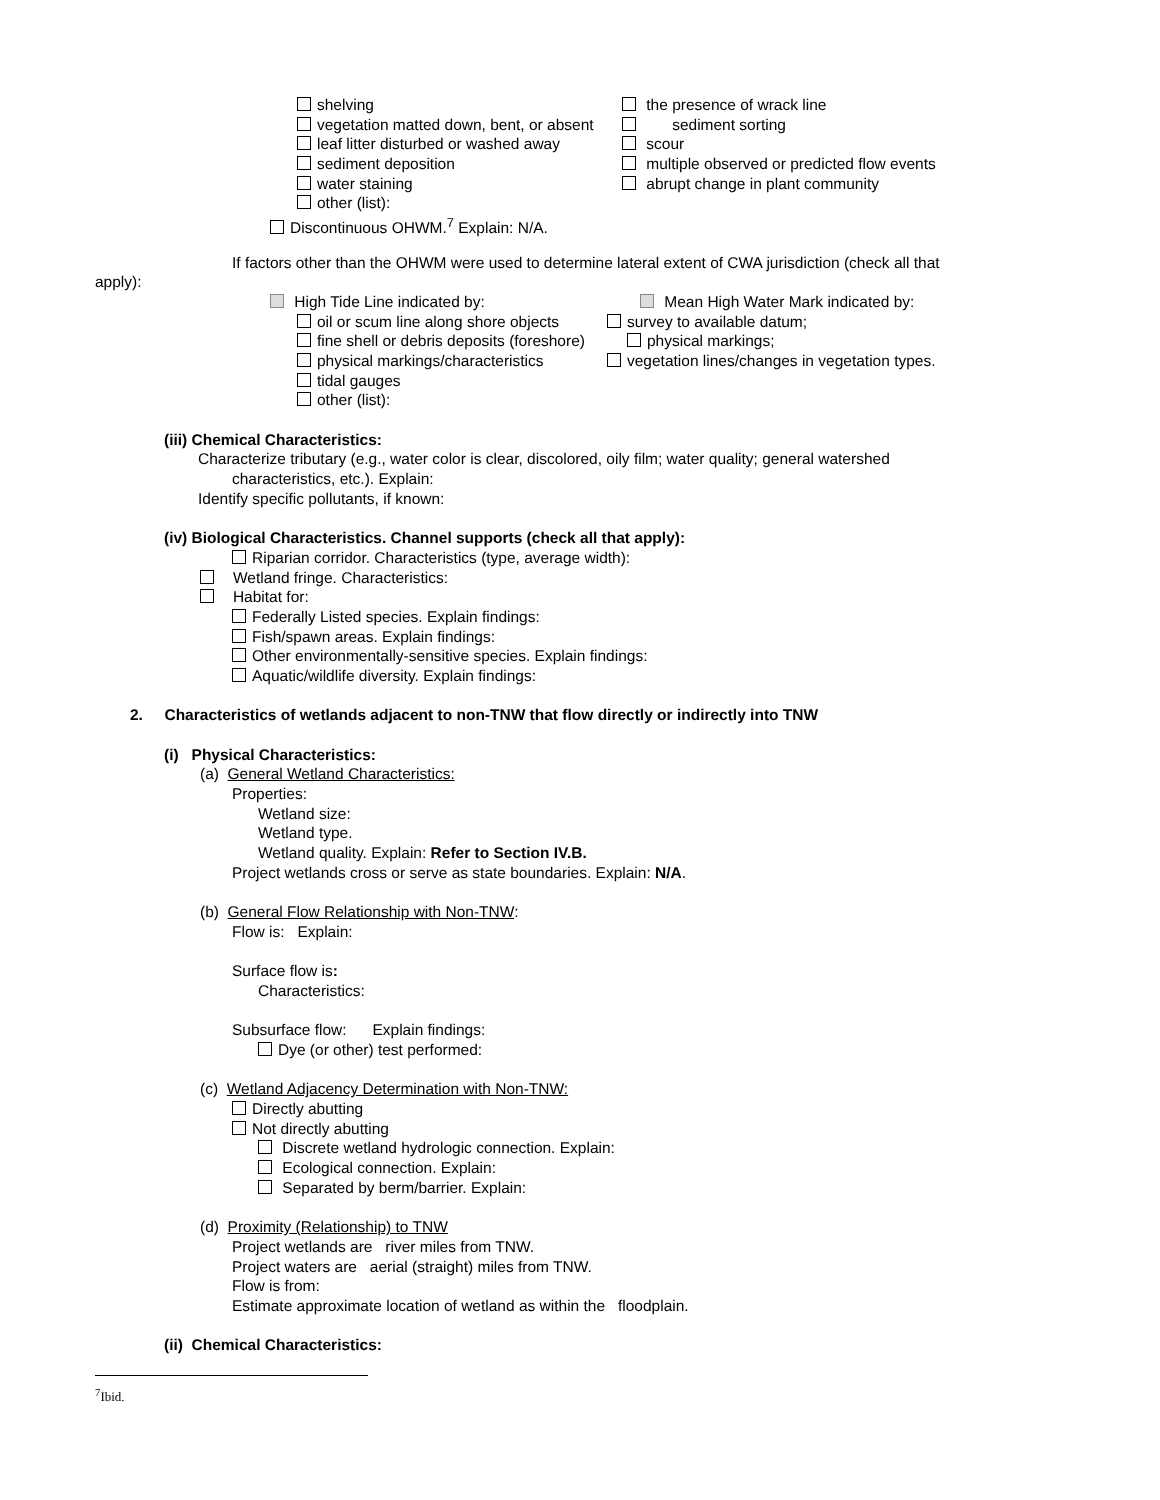shelving the presence of wrack line
vegetation matted down, bent, or absent sediment sorting
leaf litter disturbed or washed away scour
sediment deposition multiple observed or predicted flow events
water staining abrupt change in plant community
other (list):
Discontinuous OHWM.<sup>7</sup> Explain: N/A.
If factors other than the OHWM were used to determine lateral extent of CWA jurisdiction (check all that
apply):
High Tide Line indicated by: Mean High Water Mark indicated by:
oil or scum line along shore objects survey to available datum;
fine shell or debris deposits (foreshore) physical markings;
physical markings/characteristics vegetation lines/changes in vegetation types.
tidal gauges
other (list):
(iii) Chemical Characteristics:
Characterize tributary (e.g., water color is clear, discolored, oily film; water quality; general watershed
characteristics, etc.). Explain:
Identify specific pollutants, if known:
(iv) Biological Characteristics. Channel supports (check all that apply):
Riparian corridor. Characteristics (type, average width):
Wetland fringe. Characteristics:
Habitat for:
Federally Listed species. Explain findings:
Fish/spawn areas. Explain findings:
Other environmentally-sensitive species. Explain findings:
Aquatic/wildlife diversity. Explain findings:
2. Characteristics of wetlands adjacent to non-TNW that flow directly or indirectly into TNW
(i) Physical Characteristics:
(a) General Wetland Characteristics:
Properties:
Wetland size:
Wetland type.
Wetland quality. Explain: Refer to Section IV.B.
Project wetlands cross or serve as state boundaries. Explain: N/A.
(b) General Flow Relationship with Non-TNW:
Flow is: Explain:
Surface flow is:
Characteristics:
Subsurface flow: Explain findings:
Dye (or other) test performed:
(c) Wetland Adjacency Determination with Non-TNW:
Directly abutting
Not directly abutting
Discrete wetland hydrologic connection. Explain:
Ecological connection. Explain:
Separated by berm/barrier. Explain:
(d) Proximity (Relationship) to TNW
Project wetlands are river miles from TNW.
Project waters are aerial (straight) miles from TNW.
Flow is from:
Estimate approximate location of wetland as within the floodplain.
(ii) Chemical Characteristics:
<sup>7</sup> Ibid.